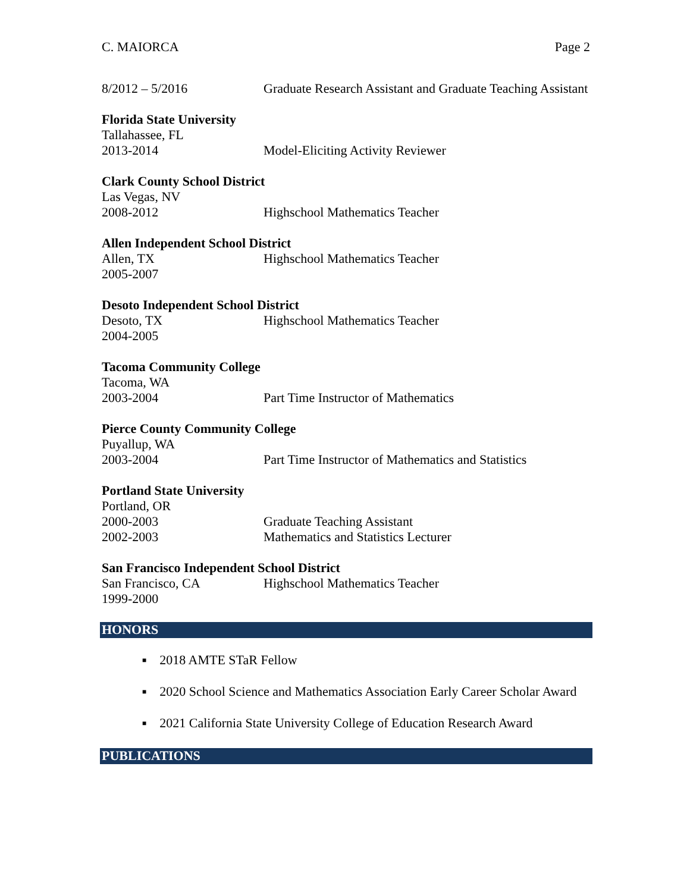C. MAIORCA Page 2
8/2012 – 5/2016 Graduate Research Assistant and Graduate Teaching Assistant
Florida State University
Tallahassee, FL
2013-2014 Model-Eliciting Activity Reviewer
Clark County School District
Las Vegas, NV
2008-2012 Highschool Mathematics Teacher
Allen Independent School District
Allen, TX
2005-2007
Highschool Mathematics Teacher
Desoto Independent School District
Desoto, TX
2004-2005
Highschool Mathematics Teacher
Tacoma Community College
Tacoma, WA
2003-2004 Part Time Instructor of Mathematics
Pierce County Community College
Puyallup, WA
2003-2004 Part Time Instructor of Mathematics and Statistics
Portland State University
Portland, OR
2000-2003 Graduate Teaching Assistant
2002-2003 Mathematics and Statistics Lecturer
San Francisco Independent School District
San Francisco, CA
1999-2000
Highschool Mathematics Teacher
HONORS
■ 2018 AMTE STaR Fellow
■ 2020 School Science and Mathematics Association Early Career Scholar Award
■ 2021 California State University College of Education Research Award
PUBLICATIONS